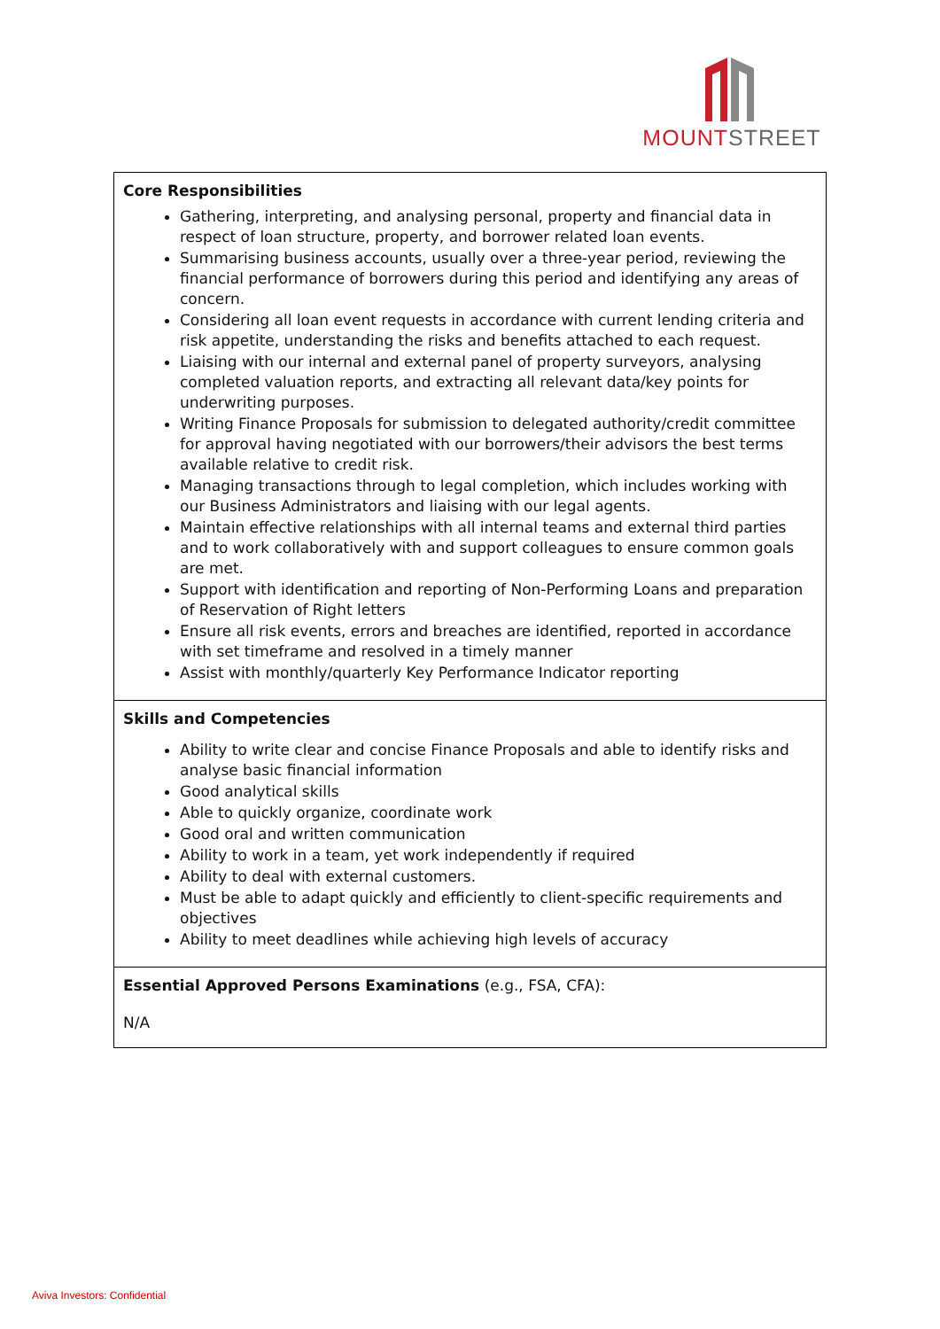MOUNT STREET
| Core Responsibilities Gathering, interpreting, and analysing personal, property and financial data in respect of loan structure, property, and borrower related loan events. Summarising business accounts, usually over a three-year period, reviewing the financial performance of borrowers during this period and identifying any areas of concern. Considering all loan event requests in accordance with current lending criteria and risk appetite, understanding the risks and benefits attached to each request. Liaising with our internal and external panel of property surveyors, analysing completed valuation reports, and extracting all relevant data/key points for underwriting purposes. Writing Finance Proposals for submission to delegated authority/credit committee for approval having negotiated with our borrowers/their advisors the best terms available relative to credit risk. Managing transactions through to legal completion, which includes working with our Business Administrators and liaising with our legal agents. Maintain effective relationships with all internal teams and external third parties and to work collaboratively with and support colleagues to ensure common goals are met. Support with identification and reporting of Non-Performing Loans and preparation of Reservation of Right letters Ensure all risk events, errors and breaches are identified, reported in accordance with set timeframe and resolved in a timely manner Assist with monthly/quarterly Key Performance Indicator reporting |
| Skills and Competencies Ability to write clear and concise Finance Proposals and able to identify risks and analyse basic financial information Good analytical skills Able to quickly organize, coordinate work Good oral and written communication Ability to work in a team, yet work independently if required Ability to deal with external customers. Must be able to adapt quickly and efficiently to client-specific requirements and objectives Ability to meet deadlines while achieving high levels of accuracy |
| Essential Approved Persons Examinations (e.g., FSA, CFA): N/A |
Aviva Investors: Confidential